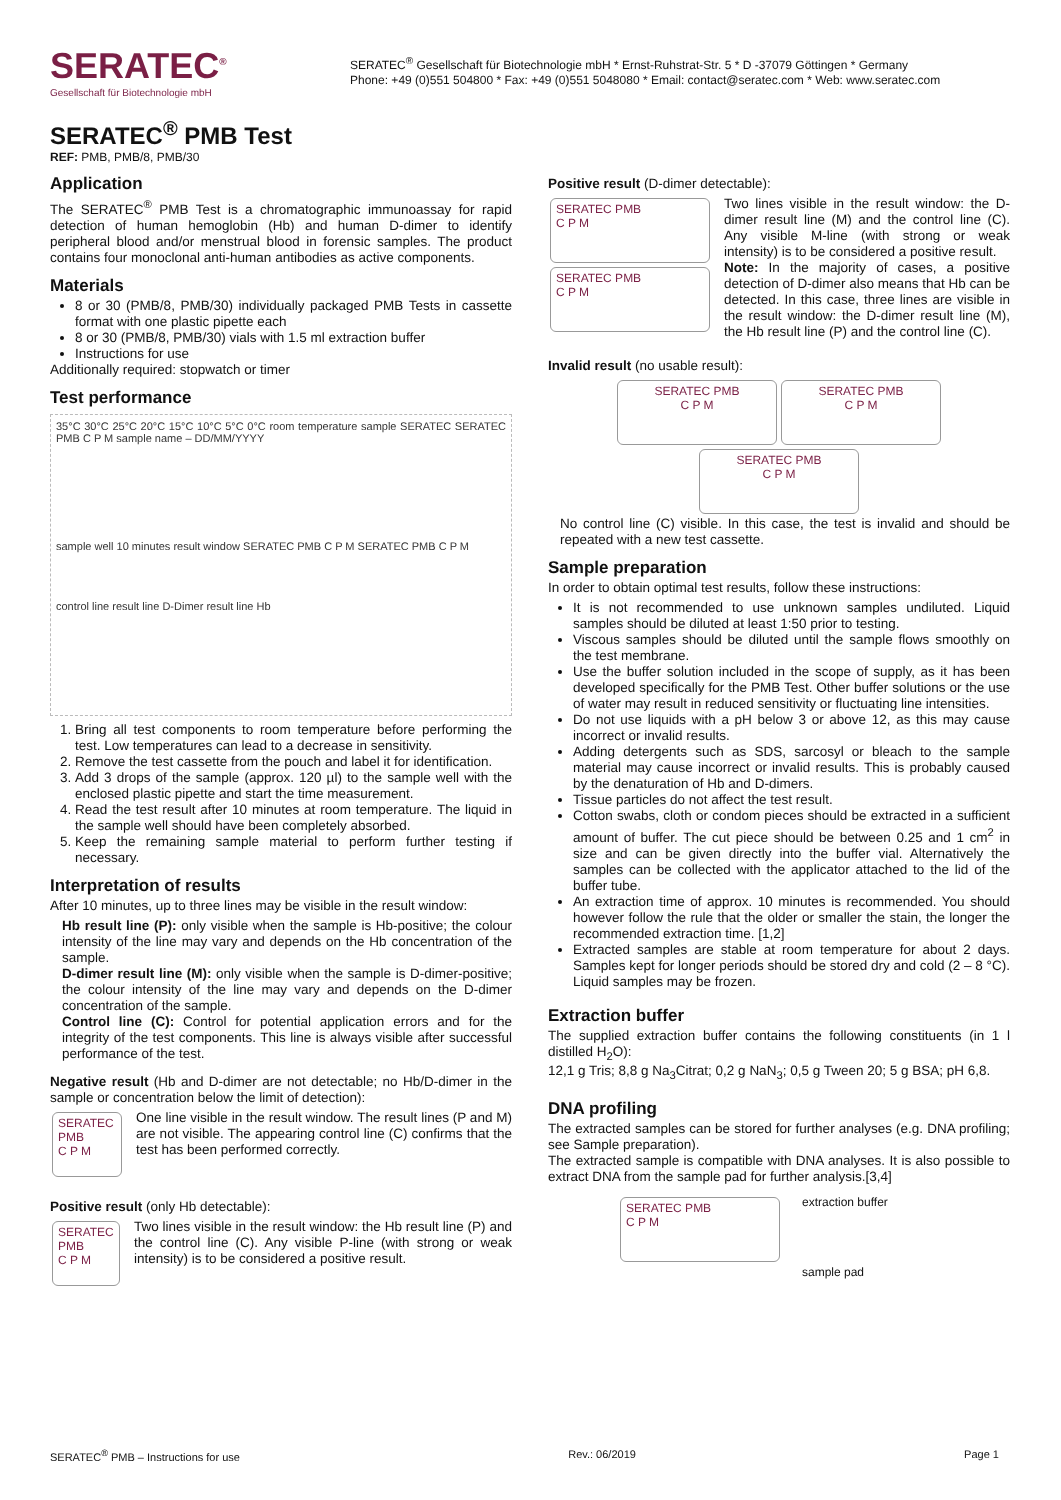SERATEC<sup>®</sup>
Gesellschaft für Biotechnologie mbH
SERATEC<sup>®</sup> Gesellschaft für Biotechnologie mbH * Ernst-Ruhstrat-Str. 5 * D -37079 Göttingen * Germany
Phone: +49 (0)551 504800 * Fax: +49 (0)551 5048080 * Email: contact@seratec.com * Web: www.seratec.com
SERATEC<sup>®</sup> PMB Test
REF: PMB, PMB/8, PMB/30
Application
The SERATEC<sup>®</sup> PMB Test is a chromatographic immunoassay for rapid detection of human hemoglobin (Hb) and human D-dimer to identify peripheral blood and/or menstrual blood in forensic samples. The product contains four monoclonal anti-human antibodies as active components.
Materials
8 or 30 (PMB/8, PMB/30) individually packaged PMB Tests in cassette format with one plastic pipette each
8 or 30 (PMB/8, PMB/30) vials with 1.5 ml extraction buffer
Instructions for use
Additionally required: stopwatch or timer
Test performance
35°C 30°C 25°C 20°C 15°C 10°C 5°C 0°C room temperature sample SERATEC SERATEC PMB C P M sample name – DD/MM/YYYY
sample well 10 minutes result window SERATEC PMB C P M SERATEC PMB C P M
control line result line D-Dimer result line Hb
1. Bring all test components to room temperature before performing the test. Low temperatures can lead to a decrease in sensitivity.
2. Remove the test cassette from the pouch and label it for identification.
3. Add 3 drops of the sample (approx. 120 µl) to the sample well with the enclosed plastic pipette and start the time measurement.
4. Read the test result after 10 minutes at room temperature. The liquid in the sample well should have been completely absorbed.
5. Keep the remaining sample material to perform further testing if necessary.
Interpretation of results
After 10 minutes, up to three lines may be visible in the result window:
Hb result line (P): only visible when the sample is Hb-positive; the colour intensity of the line may vary and depends on the Hb concentration of the sample.
D-dimer result line (M): only visible when the sample is D-dimer-positive; the colour intensity of the line may vary and depends on the D-dimer concentration of the sample.
Control line (C): Control for potential application errors and for the integrity of the test components. This line is always visible after successful performance of the test.
Negative result (Hb and D-dimer are not detectable; no Hb/D-dimer in the sample or concentration below the limit of detection):
SERATEC PMB
C P M
One line visible in the result window. The result lines (P and M) are not visible. The appearing control line (C) confirms that the test has been performed correctly.
Positive result (only Hb detectable):
SERATEC PMB
C P M
Two lines visible in the result window: the Hb result line (P) and the control line (C). Any visible P-line (with strong or weak intensity) is to be considered a positive result.
Positive result (D-dimer detectable):
SERATEC PMB
C P M
SERATEC PMB
C P M
Two lines visible in the result window: the D-dimer result line (M) and the control line (C). Any visible M-line (with strong or weak intensity) is to be considered a positive result.
Note: In the majority of cases, a positive detection of D-dimer also means that Hb can be detected. In this case, three lines are visible in the result window: the D-dimer result line (M), the Hb result line (P) and the control line (C).
Invalid result (no usable result):
SERATEC PMB
C P M
SERATEC PMB
C P M
SERATEC PMB
C P M
No control line (C) visible. In this case, the test is invalid and should be repeated with a new test cassette.
Sample preparation
In order to obtain optimal test results, follow these instructions:
It is not recommended to use unknown samples undiluted. Liquid samples should be diluted at least 1:50 prior to testing.
Viscous samples should be diluted until the sample flows smoothly on the test membrane.
Use the buffer solution included in the scope of supply, as it has been developed specifically for the PMB Test. Other buffer solutions or the use of water may result in reduced sensitivity or fluctuating line intensities.
Do not use liquids with a pH below 3 or above 12, as this may cause incorrect or invalid results.
Adding detergents such as SDS, sarcosyl or bleach to the sample material may cause incorrect or invalid results. This is probably caused by the denaturation of Hb and D-dimers.
Tissue particles do not affect the test result.
Cotton swabs, cloth or condom pieces should be extracted in a sufficient amount of buffer. The cut piece should be between 0.25 and 1 cm<sup>2</sup> in size and can be given directly into the buffer vial. Alternatively the samples can be collected with the applicator attached to the lid of the buffer tube.
An extraction time of approx. 10 minutes is recommended. You should however follow the rule that the older or smaller the stain, the longer the recommended extraction time. [1,2]
Extracted samples are stable at room temperature for about 2 days. Samples kept for longer periods should be stored dry and cold (2 – 8 °C). Liquid samples may be frozen.
Extraction buffer
The supplied extraction buffer contains the following constituents (in 1 l distilled H<sub>2</sub>O):
12,1 g Tris; 8,8 g Na<sub>3</sub>Citrat; 0,2 g NaN<sub>3</sub>; 0,5 g Tween 20; 5 g BSA; pH 6,8.
DNA profiling
The extracted samples can be stored for further analyses (e.g. DNA profiling; see Sample preparation).
The extracted sample is compatible with DNA analyses. It is also possible to extract DNA from the sample pad for further analysis.[3,4]
SERATEC PMB
C P M
extraction buffer
sample pad
SERATEC<sup>®</sup> PMB – Instructions for use Rev.: 06/2019 Page 1